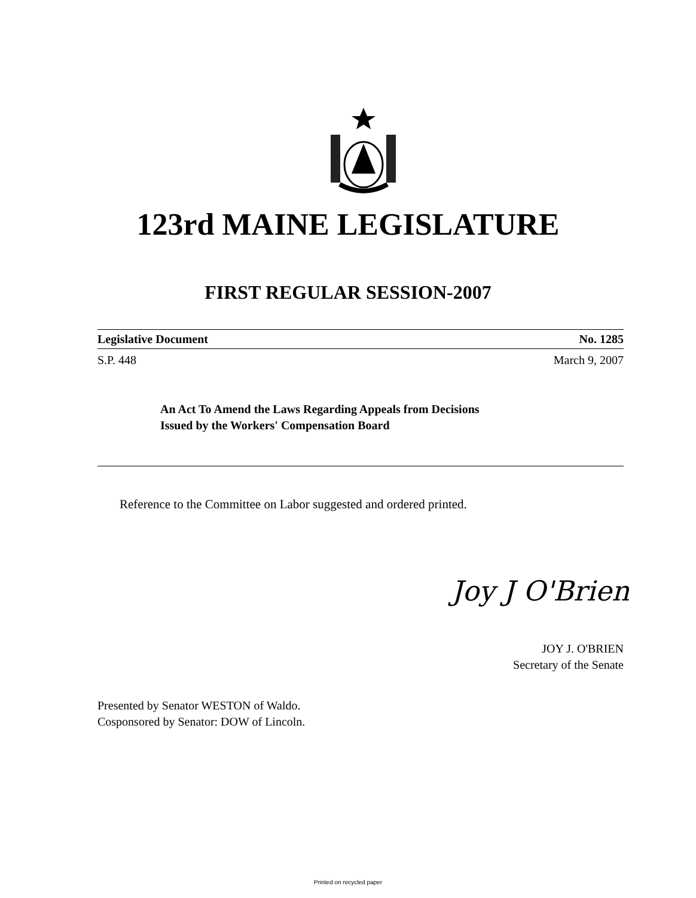123rd MAINE LEGISLATURE
FIRST REGULAR SESSION-2007
Legislative Document No. 1285
S.P. 448 March 9, 2007
An Act To Amend the Laws Regarding Appeals from Decisions
Issued by the Workers' Compensation Board
Reference to the Committee on Labor suggested and ordered printed.
Joy J O'Brien
JOY J. O'BRIEN
Secretary of the Senate
Presented by Senator WESTON of Waldo.
Cosponsored by Senator: DOW of Lincoln.
Printed on recycled paper